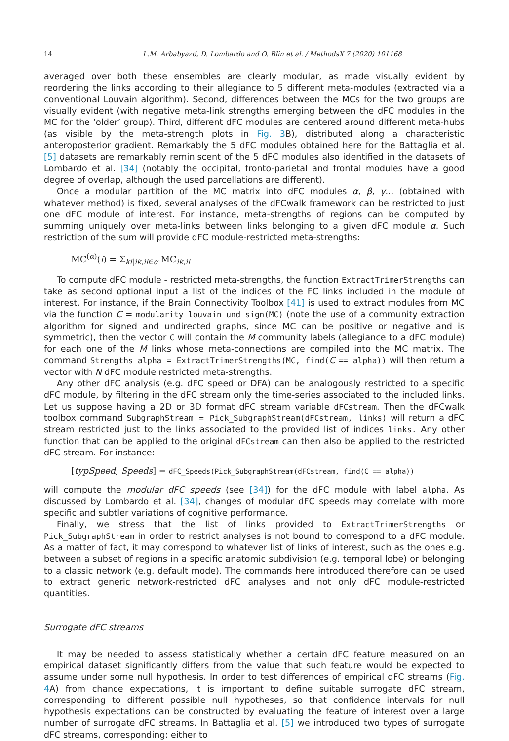14 L.M. Arbabyazd, D. Lombardo and O. Blin et al. / MethodsX 7 (2020) 101168
averaged over both these ensembles are clearly modular, as made visually evident by reordering the links according to their allegiance to 5 different meta-modules (extracted via a conventional Louvain algorithm). Second, differences between the MCs for the two groups are visually evident (with negative meta-link strengths emerging between the dFC modules in the MC for the ‘older’ group). Third, different dFC modules are centered around different meta-hubs (as visible by the meta-strength plots in Fig. 3 B), distributed along a characteristic anteroposterior gradient. Remarkably the 5 dFC modules obtained here for the Battaglia et al. [5] datasets are remarkably reminiscent of the 5 dFC modules also identified in the datasets of Lombardo et al. [34] (notably the occipital, fronto-parietal and frontal modules have a good degree of overlap, although the used parcellations are different).
Once a modular partition of the MC matrix into dFC modules α, β, γ... (obtained with whatever method) is fixed, several analyses of the dFCwalk framework can be restricted to just one dFC module of interest. For instance, meta-strengths of regions can be computed by summing uniquely over meta-links between links belonging to a given dFC module α. Such restriction of the sum will provide dFC module-restricted meta-strengths:
MC<sup>(α)</sup>(i) = Σ<sub>kl|ik,il∈α</sub> MC<sub>ik,il</sub>
To compute dFC module - restricted meta-strengths, the function ExtractTrimerStrengths can take as second optional input a list of the indices of the FC links included in the module of interest. For instance, if the Brain Connectivity Toolbox [41] is used to extract modules from MC via the function C = modularity_louvain_und_sign(MC) (note the use of a community extraction algorithm for signed and undirected graphs, since MC can be positive or negative and is symmetric), then the vector C will contain the M community labels (allegiance to a dFC module) for each one of the M links whose meta-connections are compiled into the MC matrix. The command Strengths_alpha = ExtractTrimerStrengths(MC, find(C == alpha)) will then return a vector with N dFC module restricted meta-strengths.
Any other dFC analysis (e.g. dFC speed or DFA) can be analogously restricted to a specific dFC module, by filtering in the dFC stream only the time-series associated to the included links. Let us suppose having a 2D or 3D format dFC stream variable dFCstream. Then the dFCwalk toolbox command SubgraphStream = Pick_SubgraphStream(dFCstream, links) will return a dFC stream restricted just to the links associated to the provided list of indices links. Any other function that can be applied to the original dFCstream can then also be applied to the restricted dFC stream. For instance:
[typSpeed, Speeds] = dFC_Speeds(Pick_SubgraphStream(dFCstream, find(C == alpha))
will compute the modular dFC speeds (see [34]) for the dFC module with label alpha. As discussed by Lombardo et al. [34], changes of modular dFC speeds may correlate with more specific and subtler variations of cognitive performance.
Finally, we stress that the list of links provided to ExtractTrimerStrengths or Pick_SubgraphStream in order to restrict analyses is not bound to correspond to a dFC module. As a matter of fact, it may correspond to whatever list of links of interest, such as the ones e.g. between a subset of regions in a specific anatomic subdivision (e.g. temporal lobe) or belonging to a classic network (e.g. default mode). The commands here introduced therefore can be used to extract generic network-restricted dFC analyses and not only dFC module-restricted quantities.
Surrogate dFC streams
It may be needed to assess statistically whether a certain dFC feature measured on an empirical dataset significantly differs from the value that such feature would be expected to assume under some null hypothesis. In order to test differences of empirical dFC streams (Fig. 4 A) from chance expectations, it is important to define suitable surrogate dFC stream, corresponding to different possible null hypotheses, so that confidence intervals for null hypothesis expectations can be constructed by evaluating the feature of interest over a large number of surrogate dFC streams. In Battaglia et al. [5] we introduced two types of surrogate dFC streams, corresponding: either to